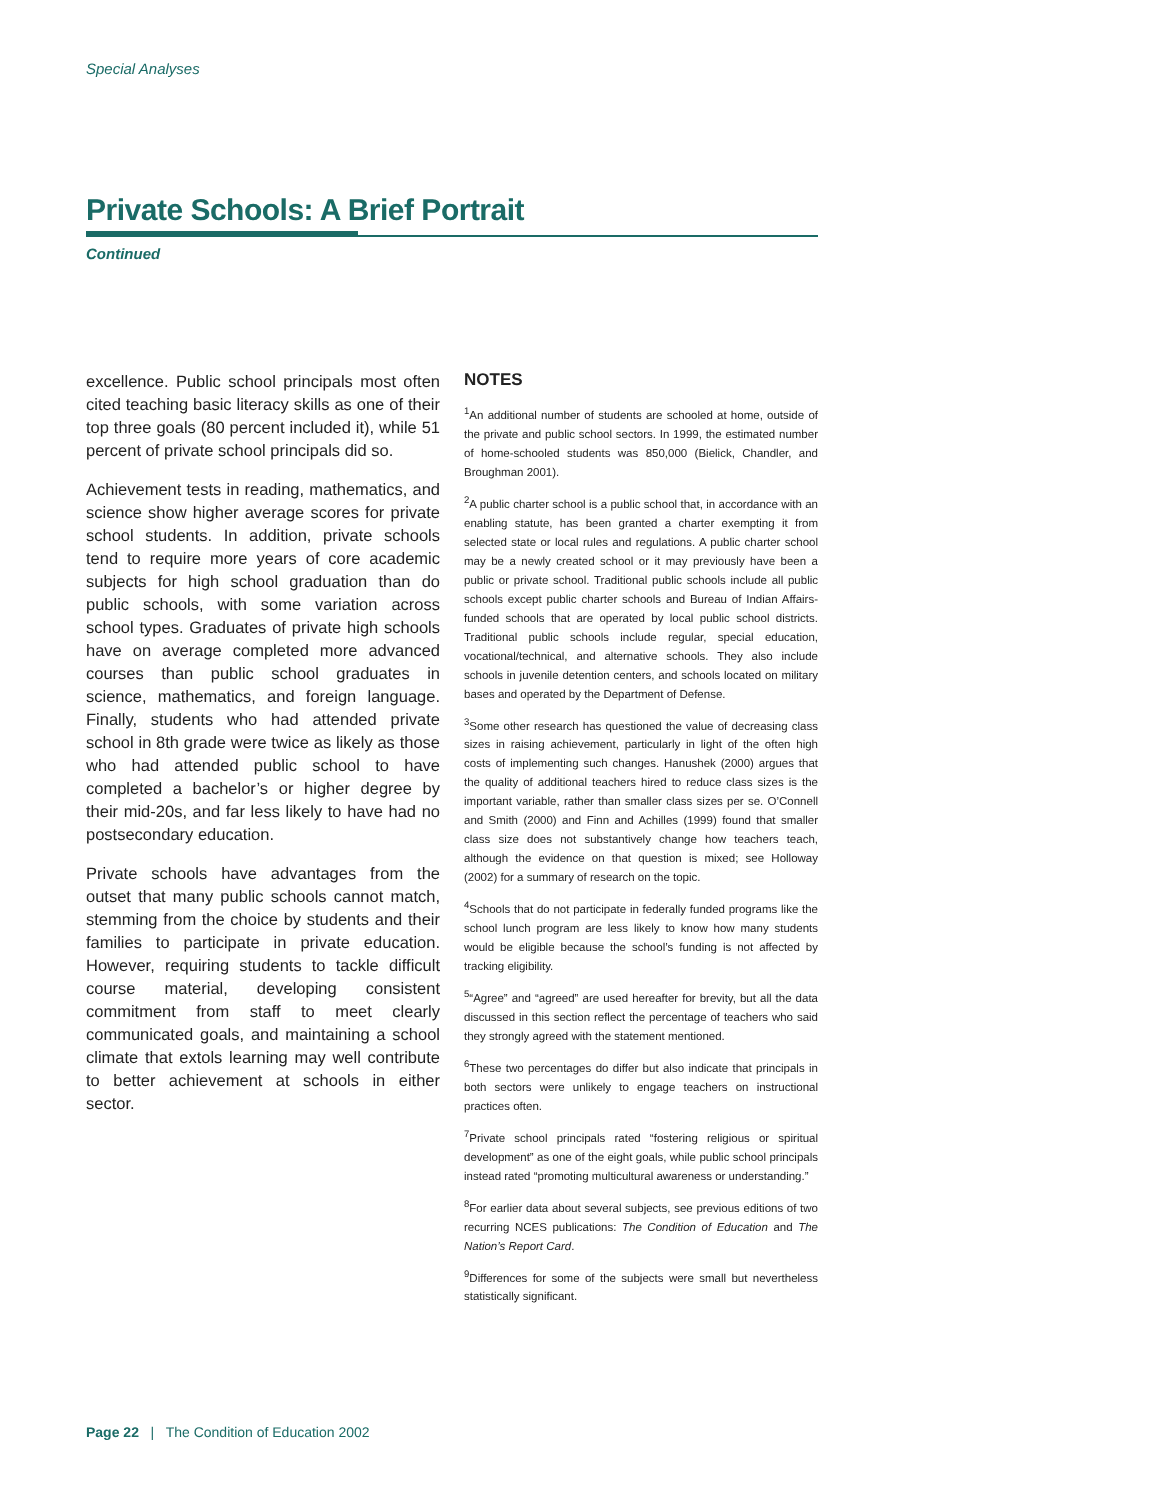Special Analyses
Private Schools: A Brief Portrait
Continued
excellence. Public school principals most often cited teaching basic literacy skills as one of their top three goals (80 percent included it), while 51 percent of private school principals did so.
Achievement tests in reading, mathematics, and science show higher average scores for private school students. In addition, private schools tend to require more years of core academic subjects for high school graduation than do public schools, with some variation across school types. Graduates of private high schools have on average completed more advanced courses than public school graduates in science, mathematics, and foreign language. Finally, students who had attended private school in 8th grade were twice as likely as those who had attended public school to have completed a bachelor’s or higher degree by their mid-20s, and far less likely to have had no postsecondary education.
Private schools have advantages from the outset that many public schools cannot match, stemming from the choice by students and their families to participate in private education. However, requiring students to tackle difficult course material, developing consistent commitment from staff to meet clearly communicated goals, and maintaining a school climate that extols learning may well contribute to better achievement at schools in either sector.
NOTES
<sup>1</sup> An additional number of students are schooled at home, outside of the private and public school sectors. In 1999, the estimated number of home-schooled students was 850,000 (Bielick, Chandler, and Broughman 2001).
<sup>2</sup> A public charter school is a public school that, in accordance with an enabling statute, has been granted a charter exempting it from selected state or local rules and regulations. A public charter school may be a newly created school or it may previously have been a public or private school. Traditional public schools include all public schools except public charter schools and Bureau of Indian Affairs-funded schools that are operated by local public school districts. Traditional public schools include regular, special education, vocational/technical, and alternative schools. They also include schools in juvenile detention centers, and schools located on military bases and operated by the Department of Defense.
<sup>3</sup> Some other research has questioned the value of decreasing class sizes in raising achievement, particularly in light of the often high costs of implementing such changes. Hanushek (2000) argues that the quality of additional teachers hired to reduce class sizes is the important variable, rather than smaller class sizes per se. O’Connell and Smith (2000) and Finn and Achilles (1999) found that smaller class size does not substantively change how teachers teach, although the evidence on that question is mixed; see Holloway (2002) for a summary of research on the topic.
<sup>4</sup> Schools that do not participate in federally funded programs like the school lunch program are less likely to know how many students would be eligible because the school’s funding is not affected by tracking eligibility.
<sup>5</sup> “Agree” and “agreed” are used hereafter for brevity, but all the data discussed in this section reflect the percentage of teachers who said they strongly agreed with the statement mentioned.
<sup>6</sup> These two percentages do differ but also indicate that principals in both sectors were unlikely to engage teachers on instructional practices often.
<sup>7</sup> Private school principals rated “fostering religious or spiritual development” as one of the eight goals, while public school principals instead rated “promoting multicultural awareness or understanding.”
<sup>8</sup> For earlier data about several subjects, see previous editions of two recurring NCES publications: The Condition of Education and The Nation’s Report Card.
<sup>9</sup> Differences for some of the subjects were small but nevertheless statistically significant.
Page 22 | The Condition of Education 2002